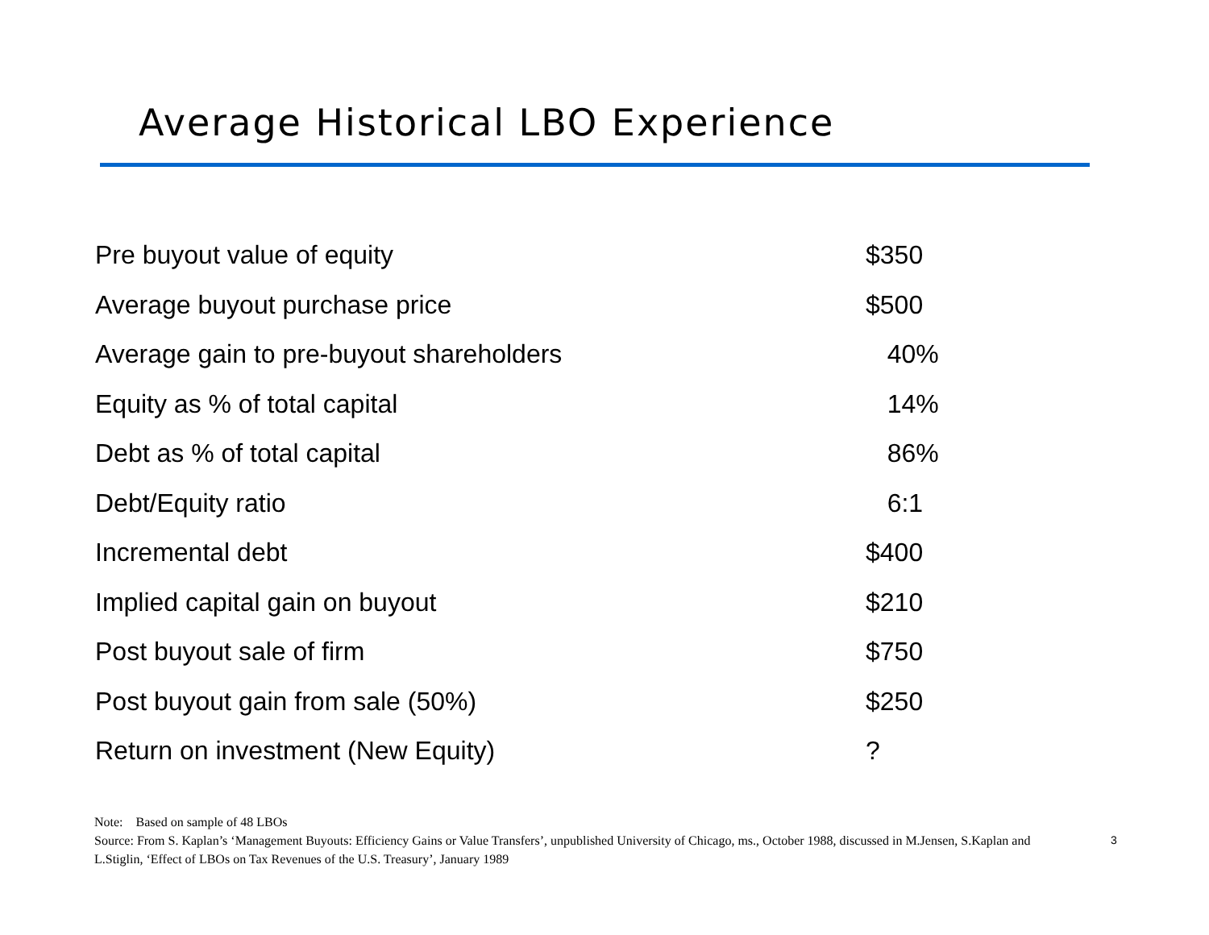Average Historical LBO Experience
| Pre buyout value of equity | $350 |
| Average buyout purchase price | $500 |
| Average gain to pre-buyout shareholders | 40% |
| Equity as % of total capital | 14% |
| Debt as % of total capital | 86% |
| Debt/Equity ratio | 6:1 |
| Incremental debt | $400 |
| Implied capital gain on buyout | $210 |
| Post buyout sale of firm | $750 |
| Post buyout gain from sale (50%) | $250 |
| Return on investment (New Equity) | ? |
Note: Based on sample of 48 LBOs
Source: From S. Kaplan’s ‘Management Buyouts: Efficiency Gains or Value Transfers’, unpublished University of Chicago, ms., October 1988, discussed in M.Jensen, S.Kaplan and L.Stiglin, ‘Effect of LBOs on Tax Revenues of the U.S. Treasury’, January 1989
3